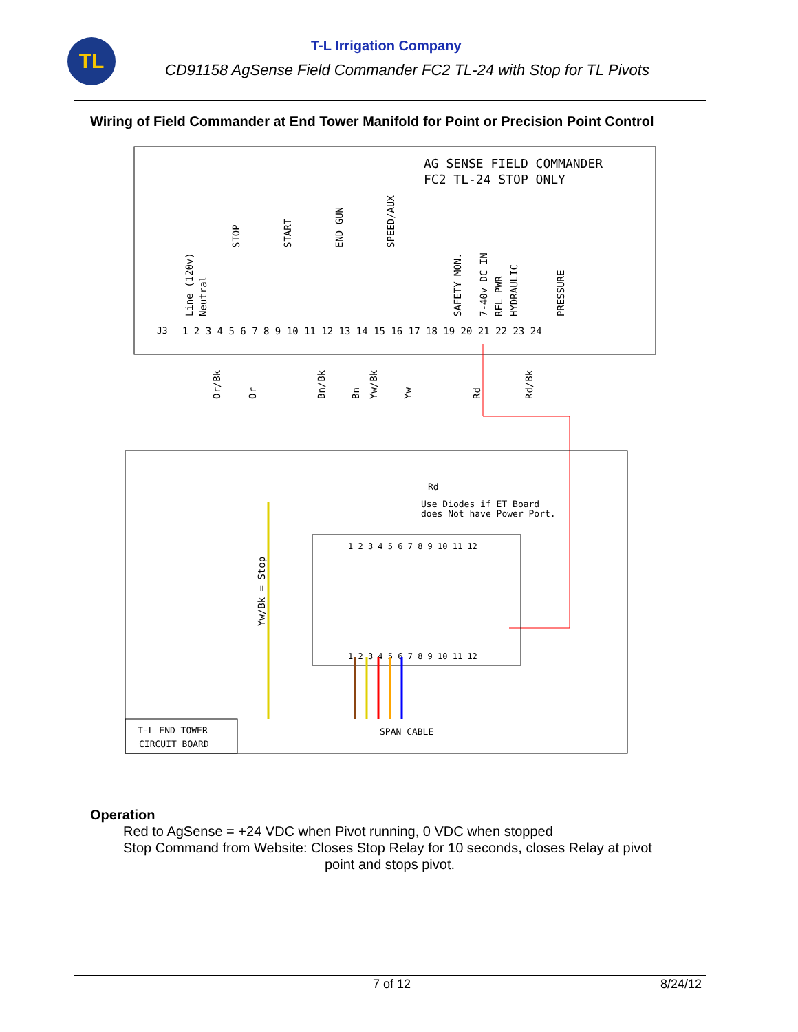TL T-L Irrigation Company
CD91158 AgSense Field Commander FC2 TL-24 with Stop for TL Pivots
Wiring of Field Commander at End Tower Manifold for Point or Precision Point Control
AG SENSE FIELD COMMANDER
FC2 TL-24 STOP ONLY
J3
1 2 3 4 5 6 7 8 9 10 11 12 13 14 15 16 17 18 19 20 21 22 23 24
Line (120v)
Neutral
STOP
START
END GUN
SPEED/AUX
SAFETY MON.
7-40v DC IN
RFL PWR
HYDRAULIC
PRESSURE
Or/Bk
Or
Bn/Bk
Bn
Yw/Bk
Yw
Rd
Rd/Bk
Yw/Bk = Stop
Rd
Use Diodes if ET Board
does Not have Power Port.
1 2 3 4 5 6 7 8 9 10 11 12
1 2 3 4 5 6 7 8 9 10 11 12
T-L END TOWER
CIRCUIT BOARD
SPAN CABLE
Operation
Red to AgSense = +24 VDC when Pivot running, 0 VDC when stopped
Stop Command from Website: Closes Stop Relay for 10 seconds, closes Relay at pivot
point and stops pivot.
7 of 12 8/24/12